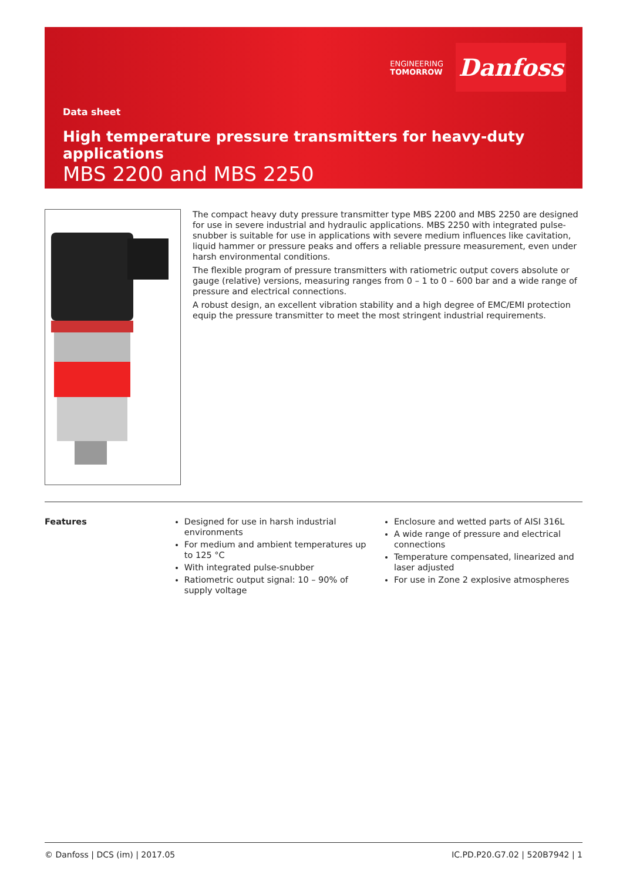ENGINEERING
TOMORROW
Danfoss
Data sheet
High temperature pressure transmitters for heavy-duty applications
MBS 2200 and MBS 2250
The compact heavy duty pressure transmitter type MBS 2200 and MBS 2250 are designed for use in severe industrial and hydraulic applications. MBS 2250 with integrated pulse-snubber is suitable for use in applications with severe medium influences like cavitation, liquid hammer or pressure peaks and offers a reliable pressure measurement, even under harsh environmental conditions.
The flexible program of pressure transmitters with ratiometric output covers absolute or gauge (relative) versions, measuring ranges from 0 – 1 to 0 – 600 bar and a wide range of pressure and electrical connections.
A robust design, an excellent vibration stability and a high degree of EMC/EMI protection equip the pressure transmitter to meet the most stringent industrial requirements.
Features Designed for use in harsh industrial environments
For medium and ambient temperatures up to 125 °C
With integrated pulse-snubber
Ratiometric output signal: 10 – 90% of supply voltage
Enclosure and wetted parts of AISI 316L
A wide range of pressure and electrical connections
Temperature compensated, linearized and laser adjusted
For use in Zone 2 explosive atmospheres
© Danfoss | DCS (im) | 2017.05 IC.PD.P20.G7.02 | 520B7942 | 1